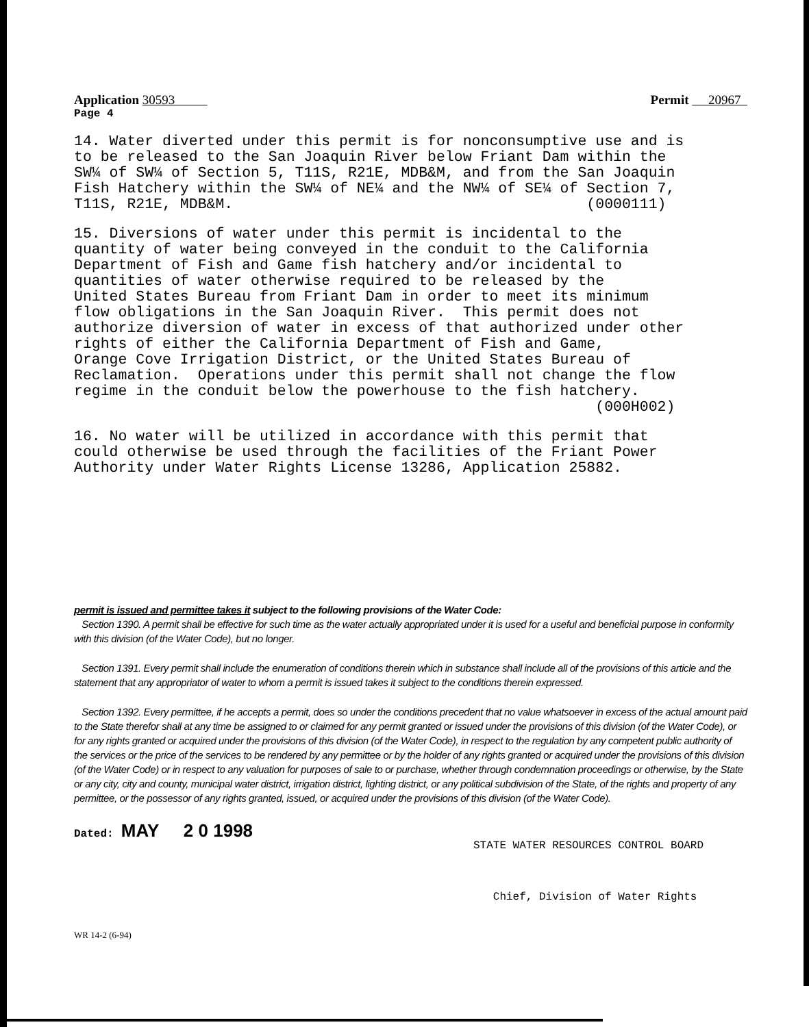Application 30593 Permit 20967
Page 4
14. Water diverted under this permit is for nonconsumptive use and is to be released to the San Joaquin River below Friant Dam within the SW¼ of SW¼ of Section 5, T11S, R21E, MDB&M, and from the San Joaquin Fish Hatchery within the SW¼ of NE¼ and the NW¼ of SE¼ of Section 7, T11S, R21E, MDB&M. (0000111)
15. Diversions of water under this permit is incidental to the quantity of water being conveyed in the conduit to the California Department of Fish and Game fish hatchery and/or incidental to quantities of water otherwise required to be released by the United States Bureau from Friant Dam in order to meet its minimum flow obligations in the San Joaquin River. This permit does not authorize diversion of water in excess of that authorized under other rights of either the California Department of Fish and Game, Orange Cove Irrigation District, or the United States Bureau of Reclamation. Operations under this permit shall not change the flow regime in the conduit below the powerhouse to the fish hatchery. (000H002)
16. No water will be utilized in accordance with this permit that could otherwise be used through the facilities of the Friant Power Authority under Water Rights License 13286, Application 25882.
permit is issued and permittee takes it subject to the following provisions of the Water Code:
Section 1390. A permit shall be effective for such time as the water actually appropriated under it is used for a useful and beneficial purpose in conformity with this division (of the Water Code), but no longer.
Section 1391. Every permit shall include the enumeration of conditions therein which in substance shall include all of the provisions of this article and the statement that any appropriator of water to whom a permit is issued takes it subject to the conditions therein expressed.
Section 1392. Every permittee, if he accepts a permit, does so under the conditions precedent that no value whatsoever in excess of the actual amount paid to the State therefor shall at any time be assigned to or claimed for any permit granted or issued under the provisions of this division (of the Water Code), or for any rights granted or acquired under the provisions of this division (of the Water Code), in respect to the regulation by any competent public authority of the services or the price of the services to be rendered by any permittee or by the holder of any rights granted or acquired under the provisions of this division (of the Water Code) or in respect to any valuation for purposes of sale to or purchase, whether through condemnation proceedings or otherwise, by the State or any city, city and county, municipal water district, irrigation district, lighting district, or any political subdivision of the State, of the rights and property of any permittee, or the possessor of any rights granted, issued, or acquired under the provisions of this division (of the Water Code).
Dated: MAY 2 0 1998
STATE WATER RESOURCES CONTROL BOARD
Chief, Division of Water Rights
WR 14-2 (6-94)